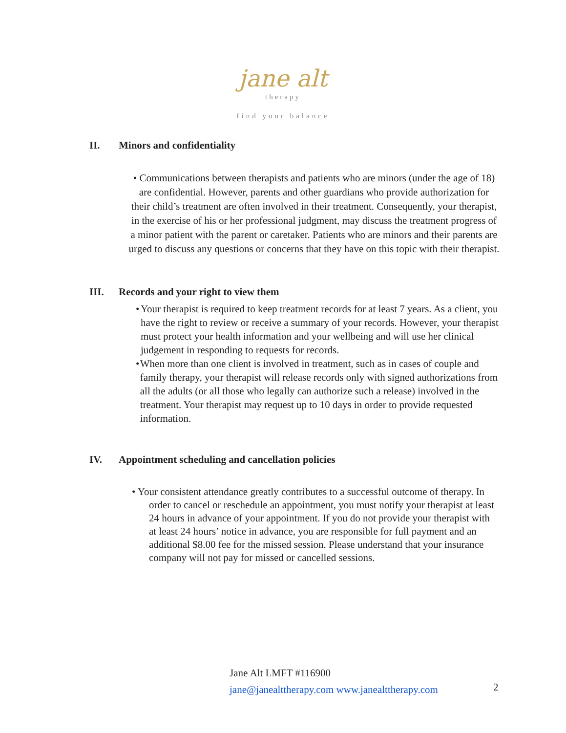jane alt
therapy
find your balance
II. Minors and confidentiality
• Communications between therapists and patients who are minors (under the age of 18) are confidential. However, parents and other guardians who provide authorization for their child’s treatment are often involved in their treatment. Consequently, your therapist, in the exercise of his or her professional judgment, may discuss the treatment progress of a minor patient with the parent or caretaker. Patients who are minors and their parents are urged to discuss any questions or concerns that they have on this topic with their therapist.
III. Records and your right to view them
• Your therapist is required to keep treatment records for at least 7 years. As a client, you have the right to review or receive a summary of your records. However, your therapist must protect your health information and your wellbeing and will use her clinical judgement in responding to requests for records.
• When more than one client is involved in treatment, such as in cases of couple and family therapy, your therapist will release records only with signed authorizations from all the adults (or all those who legally can authorize such a release) involved in the treatment. Your therapist may request up to 10 days in order to provide requested information.
IV. Appointment scheduling and cancellation policies
• Your consistent attendance greatly contributes to a successful outcome of therapy. In order to cancel or reschedule an appointment, you must notify your therapist at least 24 hours in advance of your appointment. If you do not provide your therapist with at least 24 hours’ notice in advance, you are responsible for full payment and an additional $8.00 fee for the missed session. Please understand that your insurance company will not pay for missed or cancelled sessions.
Jane Alt LMFT #116900
jane@janealttherapy.com www.janealttherapy.com
2